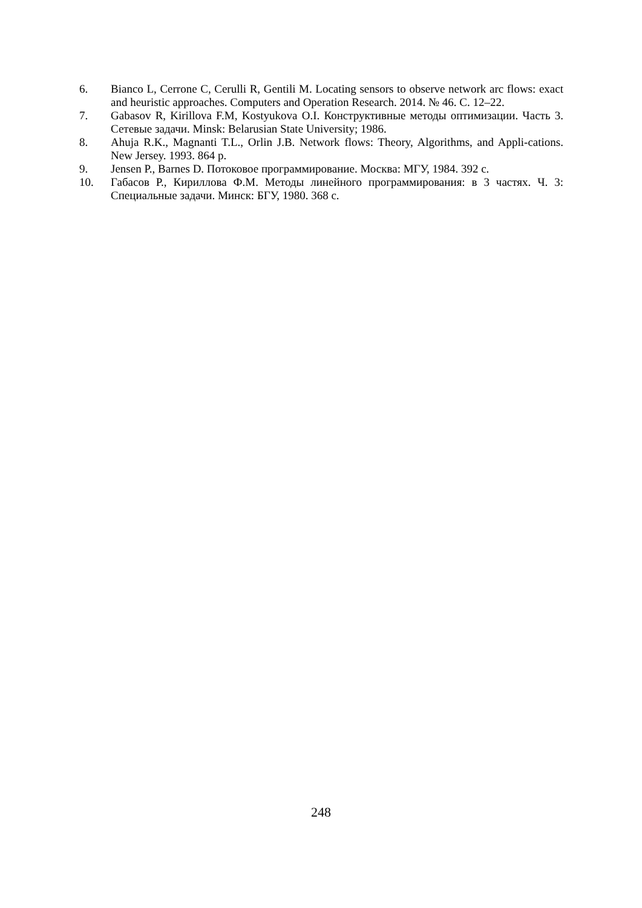6. Bianco L, Cerrone C, Cerulli R, Gentili M. Locating sensors to observe network arc flows: exact and heuristic approaches. Computers and Operation Research. 2014. № 46. С. 12–22.
7. Gabasov R, Kirillova F.M, Kostyukova O.I. Конструктивные методы оптимизации. Часть 3. Сетевые задачи. Minsk: Belarusian State University; 1986.
8. Ahuja R.K., Magnanti T.L., Orlin J.B. Network flows: Theory, Algorithms, and Appli-cations. New Jersey. 1993. 864 p.
9. Jensen P., Barnes D. Потоковое программирование. Москва: МГУ, 1984. 392 с.
10. Габасов Р., Кириллова Ф.М. Методы линейного программирования: в 3 частях. Ч. 3: Специальные задачи. Минск: БГУ, 1980. 368 с.
248